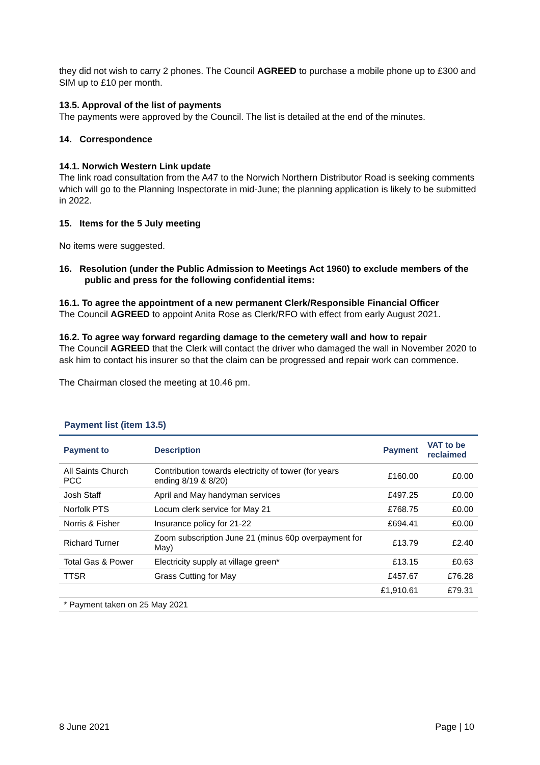they did not wish to carry 2 phones. The Council AGREED to purchase a mobile phone up to £300 and SIM up to £10 per month.
13.5. Approval of the list of payments
The payments were approved by the Council. The list is detailed at the end of the minutes.
14. Correspondence
14.1. Norwich Western Link update
The link road consultation from the A47 to the Norwich Northern Distributor Road is seeking comments which will go to the Planning Inspectorate in mid-June; the planning application is likely to be submitted in 2022.
15. Items for the 5 July meeting
No items were suggested.
16. Resolution (under the Public Admission to Meetings Act 1960) to exclude members of the public and press for the following confidential items:
16.1. To agree the appointment of a new permanent Clerk/Responsible Financial Officer
The Council AGREED to appoint Anita Rose as Clerk/RFO with effect from early August 2021.
16.2. To agree way forward regarding damage to the cemetery wall and how to repair
The Council AGREED that the Clerk will contact the driver who damaged the wall in November 2020 to ask him to contact his insurer so that the claim can be progressed and repair work can commence.
The Chairman closed the meeting at 10.46 pm.
Payment list (item 13.5)
| Payment to | Description | Payment | VAT to be reclaimed |
| --- | --- | --- | --- |
| All Saints Church PCC | Contribution towards electricity of tower (for years ending 8/19 & 8/20) | £160.00 | £0.00 |
| Josh Staff | April and May handyman services | £497.25 | £0.00 |
| Norfolk PTS | Locum clerk service for May 21 | £768.75 | £0.00 |
| Norris & Fisher | Insurance policy for 21-22 | £694.41 | £0.00 |
| Richard Turner | Zoom subscription June 21 (minus 60p overpayment for May) | £13.79 | £2.40 |
| Total Gas & Power | Electricity supply at village green* | £13.15 | £0.63 |
| TTSR | Grass Cutting for May | £457.67 | £76.28 |
| | | £1,910.61 | £79.31 |
| * Payment taken on 25 May 2021 | | | |
8 June 2021 Page | 10